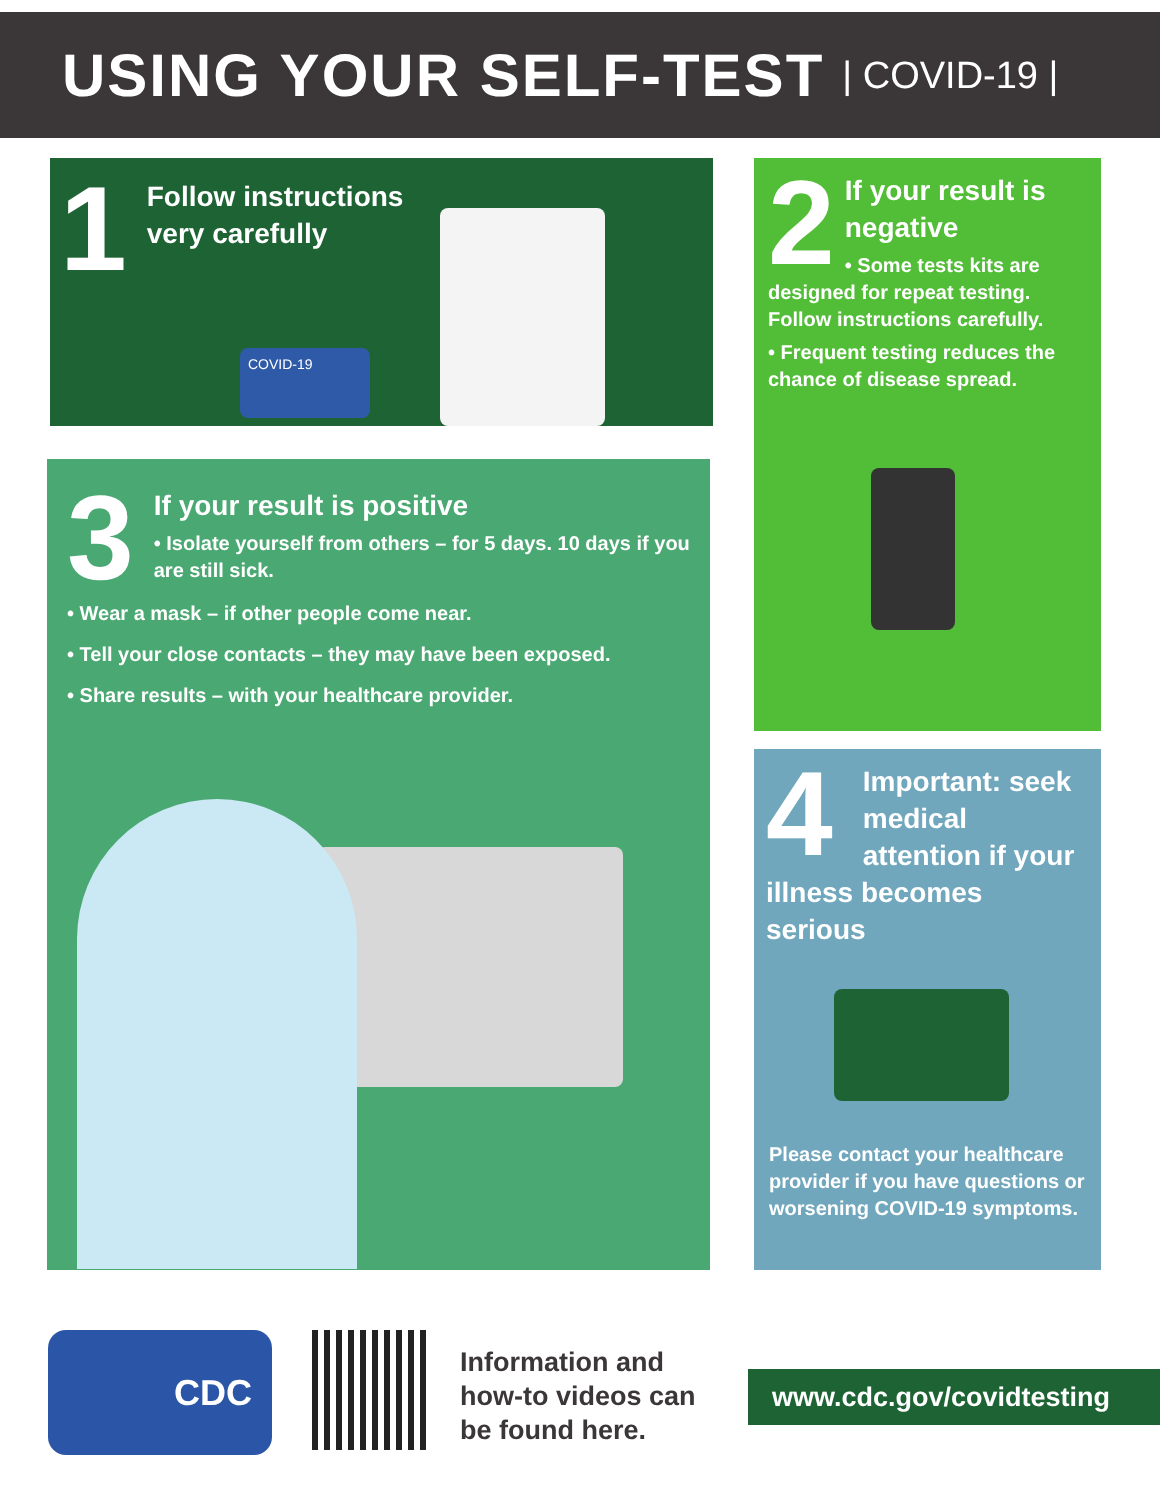USING YOUR SELF-TEST
| COVID-19 |
1
Follow instructions
very carefully
COVID-19
2
If your result is negative
• Some tests kits are designed for repeat testing. Follow instructions carefully.
• Frequent testing reduces the chance of disease spread.
3
If your result is positive
• Isolate yourself from others – for 5 days. 10 days if you are still sick.
• Wear a mask – if other people come near.
• Tell your close contacts – they may have been exposed.
• Share results – with your healthcare provider.
4
Important: seek medical attention if your illness becomes serious
Please contact your healthcare provider if you have questions or worsening COVID-19 symptoms.
CDC
Information and
how-to videos can
be found here.
www.cdc.gov/covidtesting